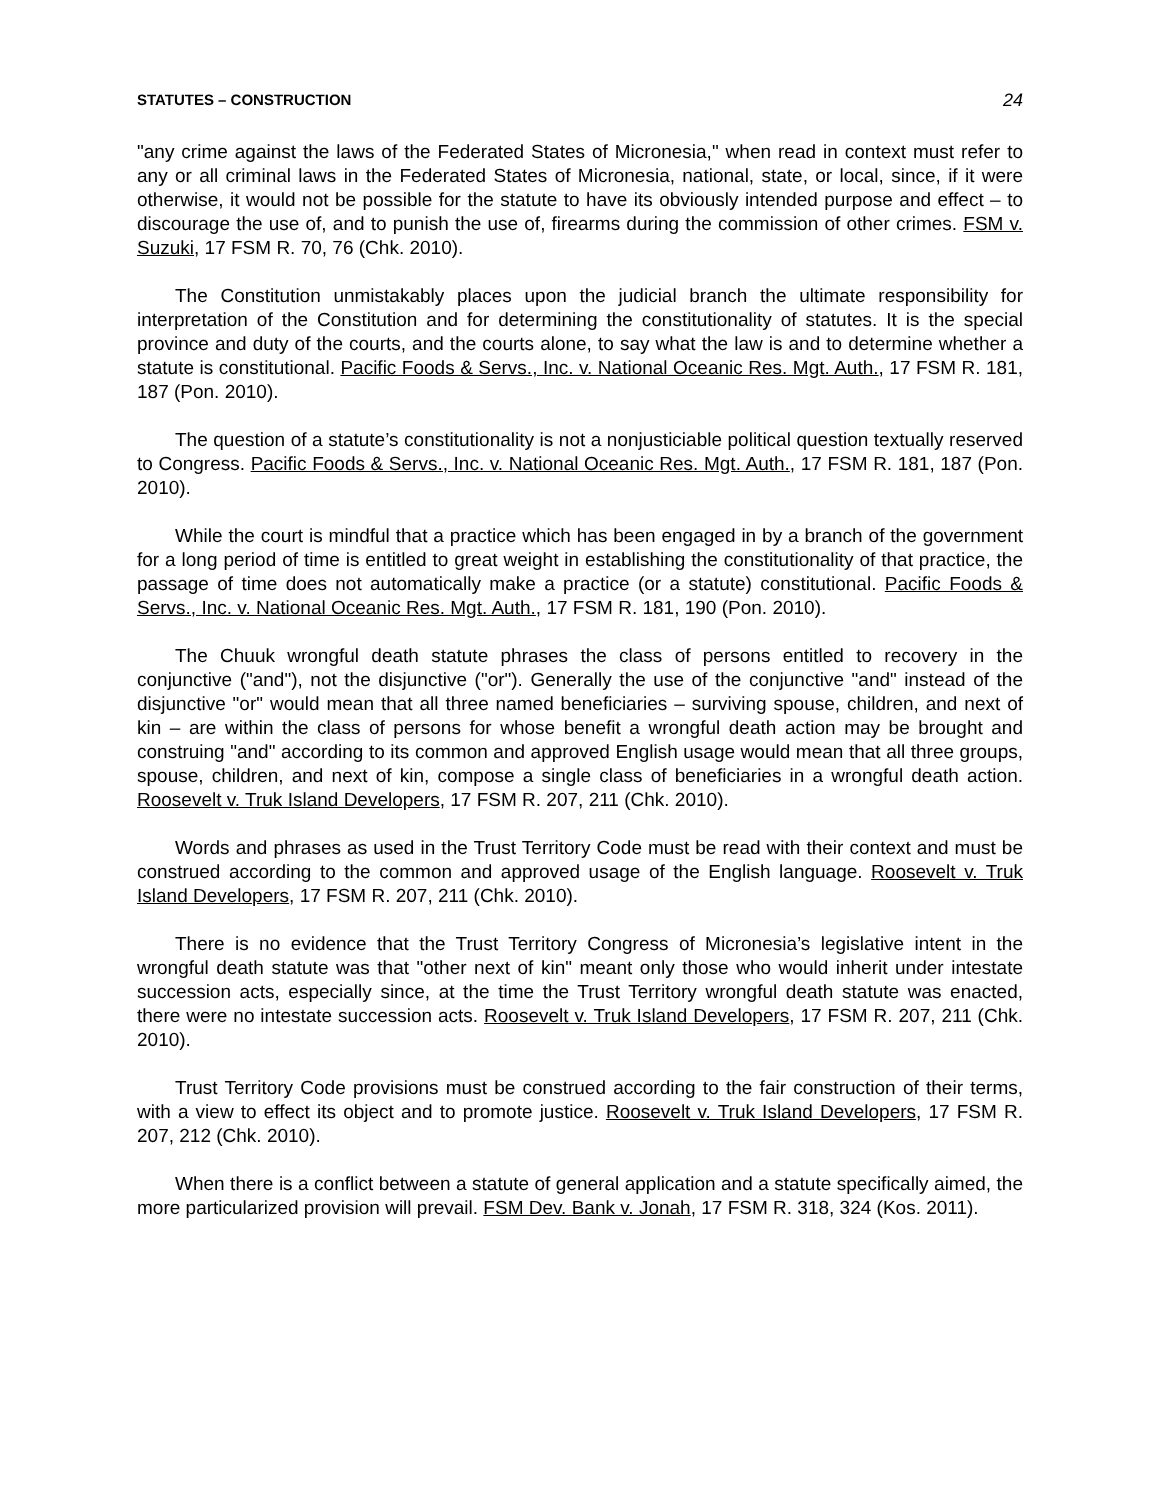STATUTES – CONSTRUCTION 24
"any crime against the laws of the Federated States of Micronesia," when read in context must refer to any or all criminal laws in the Federated States of Micronesia, national, state, or local, since, if it were otherwise, it would not be possible for the statute to have its obviously intended purpose and effect – to discourage the use of, and to punish the use of, firearms during the commission of other crimes. FSM v. Suzuki, 17 FSM R. 70, 76 (Chk. 2010).
The Constitution unmistakably places upon the judicial branch the ultimate responsibility for interpretation of the Constitution and for determining the constitutionality of statutes. It is the special province and duty of the courts, and the courts alone, to say what the law is and to determine whether a statute is constitutional. Pacific Foods & Servs., Inc. v. National Oceanic Res. Mgt. Auth., 17 FSM R. 181, 187 (Pon. 2010).
The question of a statute’s constitutionality is not a nonjusticiable political question textually reserved to Congress. Pacific Foods & Servs., Inc. v. National Oceanic Res. Mgt. Auth., 17 FSM R. 181, 187 (Pon. 2010).
While the court is mindful that a practice which has been engaged in by a branch of the government for a long period of time is entitled to great weight in establishing the constitutionality of that practice, the passage of time does not automatically make a practice (or a statute) constitutional. Pacific Foods & Servs., Inc. v. National Oceanic Res. Mgt. Auth., 17 FSM R. 181, 190 (Pon. 2010).
The Chuuk wrongful death statute phrases the class of persons entitled to recovery in the conjunctive ("and"), not the disjunctive ("or"). Generally the use of the conjunctive "and" instead of the disjunctive "or" would mean that all three named beneficiaries – surviving spouse, children, and next of kin – are within the class of persons for whose benefit a wrongful death action may be brought and construing "and" according to its common and approved English usage would mean that all three groups, spouse, children, and next of kin, compose a single class of beneficiaries in a wrongful death action. Roosevelt v. Truk Island Developers, 17 FSM R. 207, 211 (Chk. 2010).
Words and phrases as used in the Trust Territory Code must be read with their context and must be construed according to the common and approved usage of the English language. Roosevelt v. Truk Island Developers, 17 FSM R. 207, 211 (Chk. 2010).
There is no evidence that the Trust Territory Congress of Micronesia’s legislative intent in the wrongful death statute was that "other next of kin" meant only those who would inherit under intestate succession acts, especially since, at the time the Trust Territory wrongful death statute was enacted, there were no intestate succession acts. Roosevelt v. Truk Island Developers, 17 FSM R. 207, 211 (Chk. 2010).
Trust Territory Code provisions must be construed according to the fair construction of their terms, with a view to effect its object and to promote justice. Roosevelt v. Truk Island Developers, 17 FSM R. 207, 212 (Chk. 2010).
When there is a conflict between a statute of general application and a statute specifically aimed, the more particularized provision will prevail. FSM Dev. Bank v. Jonah, 17 FSM R. 318, 324 (Kos. 2011).